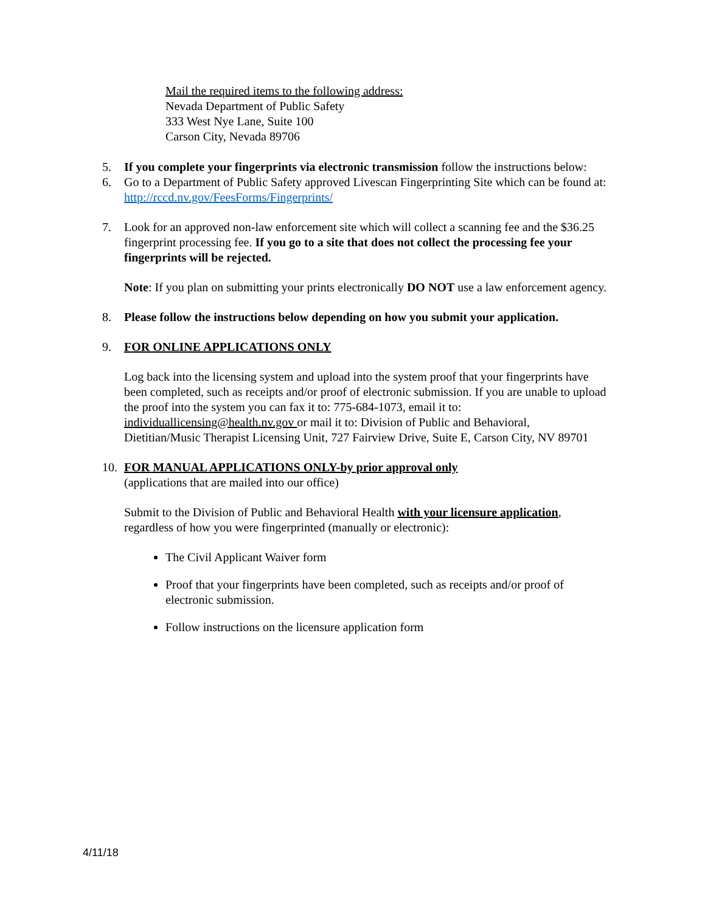Mail the required items to the following address:
Nevada Department of Public Safety
333 West Nye Lane, Suite 100
Carson City, Nevada 89706
5. If you complete your fingerprints via electronic transmission follow the instructions below:
6. Go to a Department of Public Safety approved Livescan Fingerprinting Site which can be found at: http://rccd.nv.gov/FeesForms/Fingerprints/
7. Look for an approved non-law enforcement site which will collect a scanning fee and the $36.25 fingerprint processing fee. If you go to a site that does not collect the processing fee your fingerprints will be rejected.
Note: If you plan on submitting your prints electronically DO NOT use a law enforcement agency.
8. Please follow the instructions below depending on how you submit your application.
9. FOR ONLINE APPLICATIONS ONLY
Log back into the licensing system and upload into the system proof that your fingerprints have been completed, such as receipts and/or proof of electronic submission. If you are unable to upload the proof into the system you can fax it to: 775-684-1073, email it to: individuallicensing@health.nv.gov or mail it to: Division of Public and Behavioral, Dietitian/Music Therapist Licensing Unit, 727 Fairview Drive, Suite E, Carson City, NV 89701
10. FOR MANUAL APPLICATIONS ONLY-by prior approval only
(applications that are mailed into our office)
Submit to the Division of Public and Behavioral Health with your licensure application, regardless of how you were fingerprinted (manually or electronic):
The Civil Applicant Waiver form
Proof that your fingerprints have been completed, such as receipts and/or proof of electronic submission.
Follow instructions on the licensure application form
4/11/18